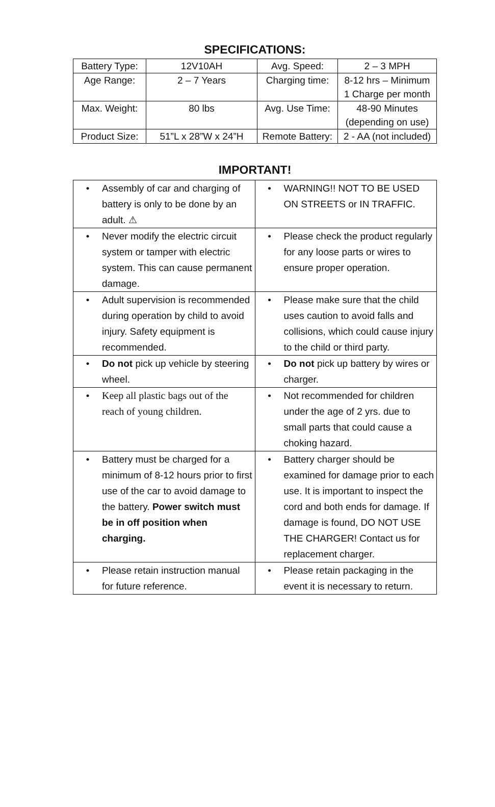SPECIFICATIONS:
| Battery Type: | 12V10AH | Avg. Speed: | 2 – 3 MPH |
| Age Range: | 2 – 7 Years | Charging time: | 8-12 hrs – Minimum 1 Charge per month |
| Max. Weight: | 80 lbs | Avg. Use Time: | 48-90 Minutes (depending on use) |
| Product Size: | 51”L x 28”W x 24”H | Remote Battery: | 2 - AA (not included) |
IMPORTANT!
| • Assembly of car and charging of battery is only to be done by an adult. ⚠ | • WARNING!! NOT TO BE USED ON STREETS or IN TRAFFIC. |
| • Never modify the electric circuit system or tamper with electric system. This can cause permanent damage. | • Please check the product regularly for any loose parts or wires to ensure proper operation. |
| • Adult supervision is recommended during operation by child to avoid injury. Safety equipment is recommended. | • Please make sure that the child uses caution to avoid falls and collisions, which could cause injury to the child or third party. |
| • Do not pick up vehicle by steering wheel. | • Do not pick up battery by wires or charger. |
| • Keep all plastic bags out of the reach of young children. | • Not recommended for children under the age of 2 yrs. due to small parts that could cause a choking hazard. |
| • Battery must be charged for a minimum of 8-12 hours prior to first use of the car to avoid damage to the battery. Power switch must be in off position when charging. | • Battery charger should be examined for damage prior to each use. It is important to inspect the cord and both ends for damage. If damage is found, DO NOT USE THE CHARGER! Contact us for replacement charger. |
| • Please retain instruction manual for future reference. | • Please retain packaging in the event it is necessary to return. |